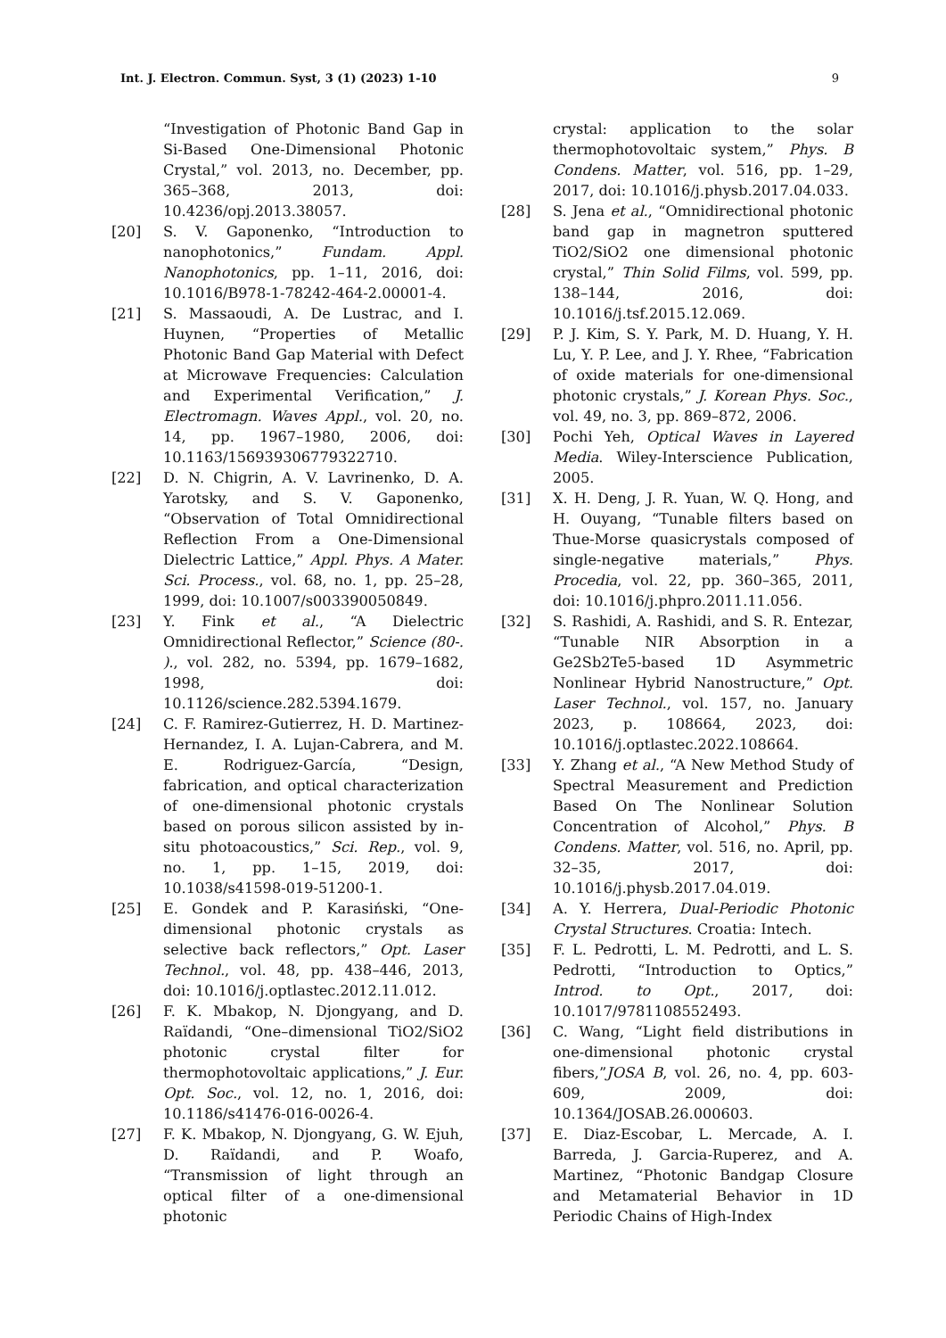Int. J. Electron. Commun. Syst, 3 (1) (2023) 1-10 9
“Investigation of Photonic Band Gap in Si-Based One-Dimensional Photonic Crystal,” vol. 2013, no. December, pp. 365–368, 2013, doi: 10.4236/opj.2013.38057.
[20] S. V. Gaponenko, “Introduction to nanophotonics,” Fundam. Appl. Nanophotonics, pp. 1–11, 2016, doi: 10.1016/B978-1-78242-464-2.00001-4.
[21] S. Massaoudi, A. De Lustrac, and I. Huynen, “Properties of Metallic Photonic Band Gap Material with Defect at Microwave Frequencies: Calculation and Experimental Verification,” J. Electromagn. Waves Appl., vol. 20, no. 14, pp. 1967–1980, 2006, doi: 10.1163/156939306779322710.
[22] D. N. Chigrin, A. V. Lavrinenko, D. A. Yarotsky, and S. V. Gaponenko, “Observation of Total Omnidirectional Reflection From a One-Dimensional Dielectric Lattice,” Appl. Phys. A Mater. Sci. Process., vol. 68, no. 1, pp. 25–28, 1999, doi: 10.1007/s003390050849.
[23] Y. Fink et al., “A Dielectric Omnidirectional Reflector,” Science (80-. )., vol. 282, no. 5394, pp. 1679–1682, 1998, doi: 10.1126/science.282.5394.1679.
[24] C. F. Ramirez-Gutierrez, H. D. Martinez-Hernandez, I. A. Lujan-Cabrera, and M. E. Rodriguez-García, “Design, fabrication, and optical characterization of one-dimensional photonic crystals based on porous silicon assisted by in-situ photoacoustics,” Sci. Rep., vol. 9, no. 1, pp. 1–15, 2019, doi: 10.1038/s41598-019-51200-1.
[25] E. Gondek and P. Karasiński, “One-dimensional photonic crystals as selective back reflectors,” Opt. Laser Technol., vol. 48, pp. 438–446, 2013, doi: 10.1016/j.optlastec.2012.11.012.
[26] F. K. Mbakop, N. Djongyang, and D. Raïdandi, “One–dimensional TiO2/SiO2 photonic crystal filter for thermophotovoltaic applications,” J. Eur. Opt. Soc., vol. 12, no. 1, 2016, doi: 10.1186/s41476-016-0026-4.
[27] F. K. Mbakop, N. Djongyang, G. W. Ejuh, D. Raïdandi, and P. Woafo, “Transmission of light through an optical filter of a one-dimensional photonic
crystal: application to the solar thermophotovoltaic system,” Phys. B Condens. Matter, vol. 516, pp. 1–29, 2017, doi: 10.1016/j.physb.2017.04.033.
[28] S. Jena et al., “Omnidirectional photonic band gap in magnetron sputtered TiO2/SiO2 one dimensional photonic crystal,” Thin Solid Films, vol. 599, pp. 138–144, 2016, doi: 10.1016/j.tsf.2015.12.069.
[29] P. J. Kim, S. Y. Park, M. D. Huang, Y. H. Lu, Y. P. Lee, and J. Y. Rhee, “Fabrication of oxide materials for one-dimensional photonic crystals,” J. Korean Phys. Soc., vol. 49, no. 3, pp. 869–872, 2006.
[30] Pochi Yeh, Optical Waves in Layered Media. Wiley-Interscience Publication, 2005.
[31] X. H. Deng, J. R. Yuan, W. Q. Hong, and H. Ouyang, “Tunable filters based on Thue-Morse quasicrystals composed of single-negative materials,” Phys. Procedia, vol. 22, pp. 360–365, 2011, doi: 10.1016/j.phpro.2011.11.056.
[32] S. Rashidi, A. Rashidi, and S. R. Entezar, “Tunable NIR Absorption in a Ge2Sb2Te5-based 1D Asymmetric Nonlinear Hybrid Nanostructure,” Opt. Laser Technol., vol. 157, no. January 2023, p. 108664, 2023, doi: 10.1016/j.optlastec.2022.108664.
[33] Y. Zhang et al., “A New Method Study of Spectral Measurement and Prediction Based On The Nonlinear Solution Concentration of Alcohol,” Phys. B Condens. Matter, vol. 516, no. April, pp. 32–35, 2017, doi: 10.1016/j.physb.2017.04.019.
[34] A. Y. Herrera, Dual-Periodic Photonic Crystal Structures. Croatia: Intech.
[35] F. L. Pedrotti, L. M. Pedrotti, and L. S. Pedrotti, “Introduction to Optics,” Introd. to Opt., 2017, doi: 10.1017/9781108552493.
[36] C. Wang, “Light field distributions in one-dimensional photonic crystal fibers,”JOSA B, vol. 26, no. 4, pp. 603-609, 2009, doi: 10.1364/JOSAB.26.000603.
[37] E. Diaz-Escobar, L. Mercade, A. I. Barreda, J. Garcia-Ruperez, and A. Martinez, “Photonic Bandgap Closure and Metamaterial Behavior in 1D Periodic Chains of High-Index